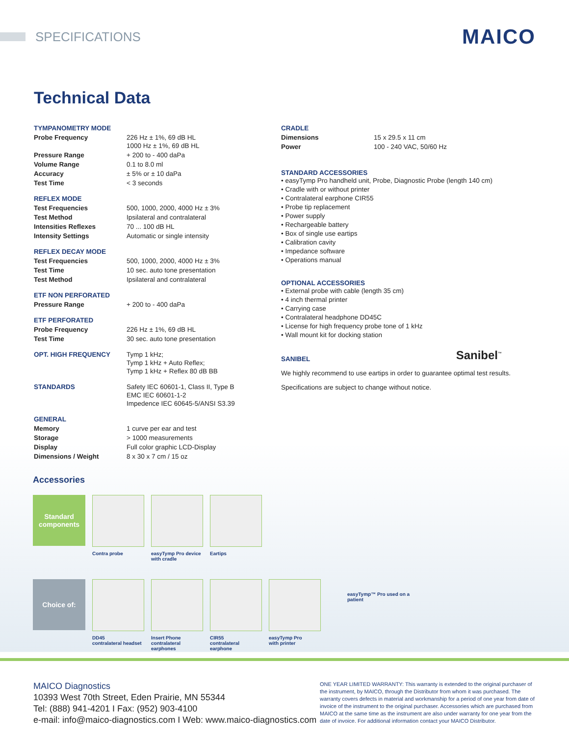SPECIFICATIONS
MAICO
Technical Data
| TYMPANOMETRY MODE | |
| Probe Frequency | 226 Hz ± 1%, 69 dB HL 1000 Hz ± 1%, 69 dB HL |
| Pressure Range | + 200 to - 400 daPa |
| Volume Range | 0.1 to 8.0 ml |
| Accuracy | ± 5% or ± 10 daPa |
| Test Time | < 3 seconds |
| REFLEX MODE | |
| Test Frequencies | 500, 1000, 2000, 4000 Hz ± 3% |
| Test Method | Ipsilateral and contralateral |
| Intensities Reflexes | 70 ... 100 dB HL |
| Intensity Settings | Automatic or single intensity |
| REFLEX DECAY MODE | |
| Test Frequencies | 500, 1000, 2000, 4000 Hz ± 3% |
| Test Time | 10 sec. auto tone presentation |
| Test Method | Ipsilateral and contralateral |
| ETF NON PERFORATED | |
| Pressure Range | + 200 to - 400 daPa |
| ETF PERFORATED | |
| Probe Frequency | 226 Hz ± 1%, 69 dB HL |
| Test Time | 30 sec. auto tone presentation |
| OPT. HIGH FREQUENCY | Tymp 1 kHz; Tymp 1 kHz + Auto Reflex; Tymp 1 kHz + Reflex 80 dB BB |
| STANDARDS | Safety IEC 60601-1, Class II, Type B EMC IEC 60601-1-2 Impedence IEC 60645-5/ANSI S3.39 |
| GENERAL | |
| Memory | 1 curve per ear and test |
| Storage | > 1000 measurements |
| Display | Full color graphic LCD-Display |
| Dimensions / Weight | 8 x 30 x 7 cm / 15 oz |
| CRADLE | |
| Dimensions | 15 x 29.5 x 11 cm |
| Power | 100 - 240 VAC, 50/60 Hz |
STANDARD ACCESSORIES
• easyTymp Pro handheld unit, Probe, Diagnostic Probe (length 140 cm)
• Cradle with or without printer
• Contralateral earphone CIR55
• Probe tip replacement
• Power supply
• Rechargeable battery
• Box of single use eartips
• Calibration cavity
• Impedance software
• Operations manual
OPTIONAL ACCESSORIES
• External probe with cable (length 35 cm)
• 4 inch thermal printer
• Carrying case
• Contralateral headphone DD45C
• License for high frequency probe tone of 1 kHz
• Wall mount kit for docking station
SANIBEL Sanibel<sup>™</sup>
We highly recommend to use eartips in order to guarantee optimal test results.
Specifications are subject to change without notice.
Accessories
Standard
components
Contra probe easyTymp Pro device with cradle
Eartips
Choice of:
DD45
contralateral headset
Insert Phone
contralateral earphones
CIR55
contralateral earphone
easyTymp Pro
with printer
easyTymp™ Pro used on a patient
MAICO Diagnostics
10393 West 70th Street, Eden Prairie, MN 55344
Tel: (888) 941-4201 I Fax: (952) 903-4100
e-mail: info@maico-diagnostics.com I Web: www.maico-diagnostics.com
ONE YEAR LIMITED WARRANTY: This warranty is extended to the original purchaser of the instrument, by MAICO, through the Distributor from whom it was purchased. The warranty covers defects in material and workmanship for a period of one year from date of invoice of the instrument to the original purchaser. Accessories which are purchased from MAICO at the same time as the instrument are also under warranty for one year from the date of invoice. For additional information contact your MAICO Distributor.